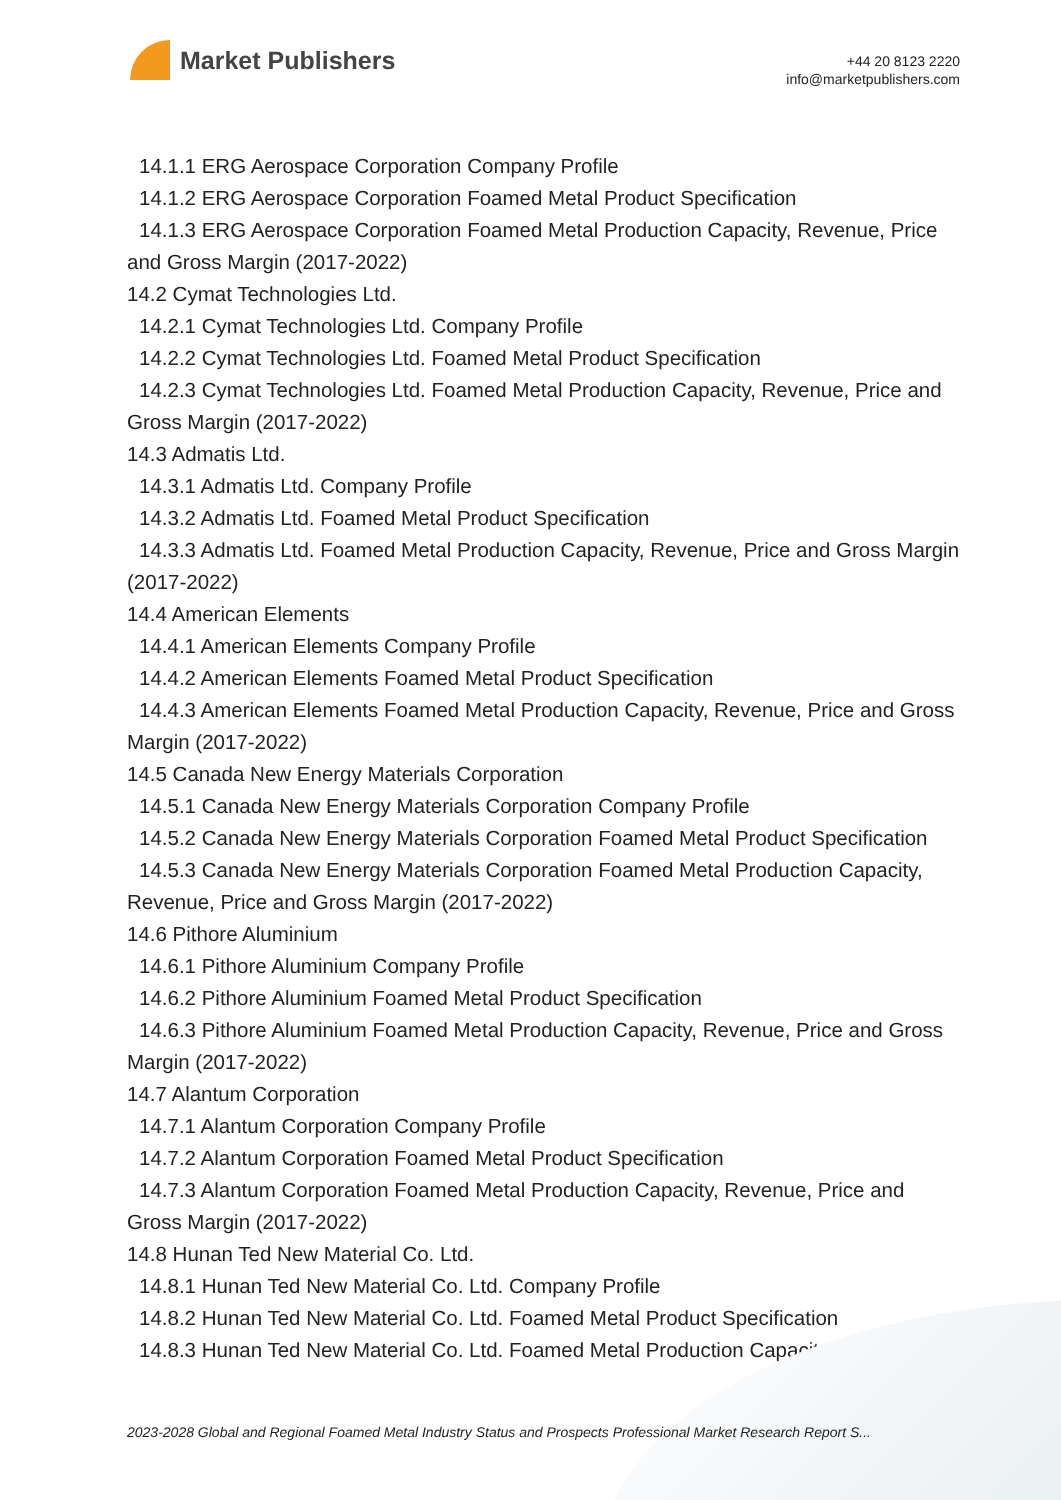Market Publishers
+44 20 8123 2220
info@marketpublishers.com
14.1.1 ERG Aerospace Corporation Company Profile
14.1.2 ERG Aerospace Corporation Foamed Metal Product Specification
14.1.3 ERG Aerospace Corporation Foamed Metal Production Capacity, Revenue, Price and Gross Margin (2017-2022)
14.2 Cymat Technologies Ltd.
14.2.1 Cymat Technologies Ltd. Company Profile
14.2.2 Cymat Technologies Ltd. Foamed Metal Product Specification
14.2.3 Cymat Technologies Ltd. Foamed Metal Production Capacity, Revenue, Price and Gross Margin (2017-2022)
14.3 Admatis Ltd.
14.3.1 Admatis Ltd. Company Profile
14.3.2 Admatis Ltd. Foamed Metal Product Specification
14.3.3 Admatis Ltd. Foamed Metal Production Capacity, Revenue, Price and Gross Margin (2017-2022)
14.4 American Elements
14.4.1 American Elements Company Profile
14.4.2 American Elements Foamed Metal Product Specification
14.4.3 American Elements Foamed Metal Production Capacity, Revenue, Price and Gross Margin (2017-2022)
14.5 Canada New Energy Materials Corporation
14.5.1 Canada New Energy Materials Corporation Company Profile
14.5.2 Canada New Energy Materials Corporation Foamed Metal Product Specification
14.5.3 Canada New Energy Materials Corporation Foamed Metal Production Capacity, Revenue, Price and Gross Margin (2017-2022)
14.6 Pithore Aluminium
14.6.1 Pithore Aluminium Company Profile
14.6.2 Pithore Aluminium Foamed Metal Product Specification
14.6.3 Pithore Aluminium Foamed Metal Production Capacity, Revenue, Price and Gross Margin (2017-2022)
14.7 Alantum Corporation
14.7.1 Alantum Corporation Company Profile
14.7.2 Alantum Corporation Foamed Metal Product Specification
14.7.3 Alantum Corporation Foamed Metal Production Capacity, Revenue, Price and Gross Margin (2017-2022)
14.8 Hunan Ted New Material Co. Ltd.
14.8.1 Hunan Ted New Material Co. Ltd. Company Profile
14.8.2 Hunan Ted New Material Co. Ltd. Foamed Metal Product Specification
14.8.3 Hunan Ted New Material Co. Ltd. Foamed Metal Production Capacity,
2023-2028 Global and Regional Foamed Metal Industry Status and Prospects Professional Market Research Report S...